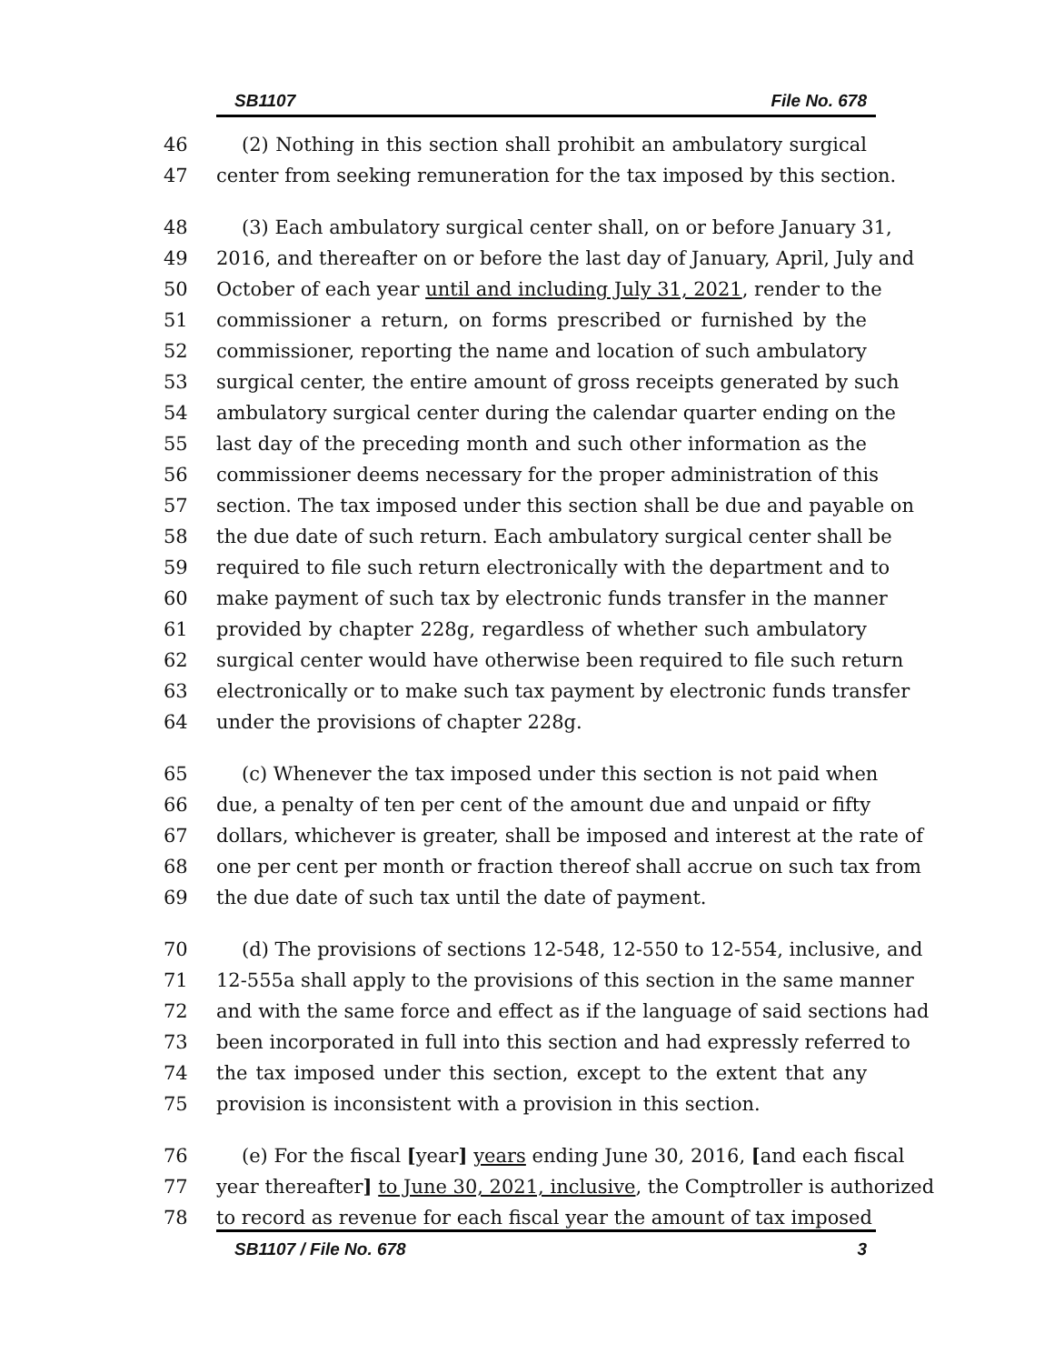SB1107 File No. 678
46 (2) Nothing in this section shall prohibit an ambulatory surgical
47 center from seeking remuneration for the tax imposed by this section.
48 (3) Each ambulatory surgical center shall, on or before January 31,
49 2016, and thereafter on or before the last day of January, April, July and
50 October of each year until and including July 31, 2021, render to the
51 commissioner a return, on forms prescribed or furnished by the
52 commissioner, reporting the name and location of such ambulatory
53 surgical center, the entire amount of gross receipts generated by such
54 ambulatory surgical center during the calendar quarter ending on the
55 last day of the preceding month and such other information as the
56 commissioner deems necessary for the proper administration of this
57 section. The tax imposed under this section shall be due and payable on
58 the due date of such return. Each ambulatory surgical center shall be
59 required to file such return electronically with the department and to
60 make payment of such tax by electronic funds transfer in the manner
61 provided by chapter 228g, regardless of whether such ambulatory
62 surgical center would have otherwise been required to file such return
63 electronically or to make such tax payment by electronic funds transfer
64 under the provisions of chapter 228g.
65 (c) Whenever the tax imposed under this section is not paid when
66 due, a penalty of ten per cent of the amount due and unpaid or fifty
67 dollars, whichever is greater, shall be imposed and interest at the rate of
68 one per cent per month or fraction thereof shall accrue on such tax from
69 the due date of such tax until the date of payment.
70 (d) The provisions of sections 12-548, 12-550 to 12-554, inclusive, and
71 12-555a shall apply to the provisions of this section in the same manner
72 and with the same force and effect as if the language of said sections had
73 been incorporated in full into this section and had expressly referred to
74 the tax imposed under this section, except to the extent that any
75 provision is inconsistent with a provision in this section.
76 (e) For the fiscal [year] years ending June 30, 2016, [and each fiscal
77 year thereafter] to June 30, 2021, inclusive, the Comptroller is authorized
78 to record as revenue for each fiscal year the amount of tax imposed
SB1107 / File No. 678 3